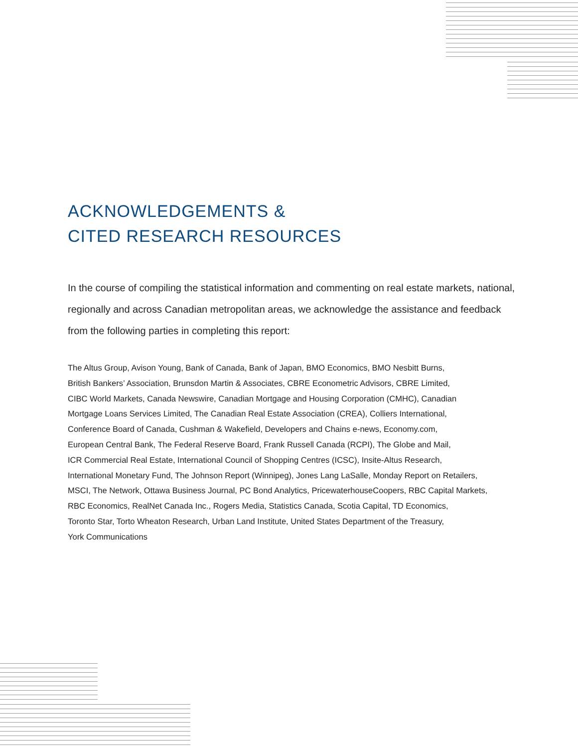ACKNOWLEDGEMENTS &
CITED RESEARCH RESOURCES
In the course of compiling the statistical information and commenting on real estate markets, national, regionally and across Canadian metropolitan areas, we acknowledge the assistance and feedback from the following parties in completing this report:
The Altus Group, Avison Young, Bank of Canada, Bank of Japan, BMO Economics, BMO Nesbitt Burns,
British Bankers’ Association, Brunsdon Martin & Associates, CBRE Econometric Advisors, CBRE Limited,
CIBC World Markets, Canada Newswire, Canadian Mortgage and Housing Corporation (CMHC), Canadian
Mortgage Loans Services Limited, The Canadian Real Estate Association (CREA), Colliers International,
Conference Board of Canada, Cushman & Wakefield, Developers and Chains e-news, Economy.com,
European Central Bank, The Federal Reserve Board, Frank Russell Canada (RCPI), The Globe and Mail,
ICR Commercial Real Estate, International Council of Shopping Centres (ICSC), Insite-Altus Research,
International Monetary Fund, The Johnson Report (Winnipeg), Jones Lang LaSalle, Monday Report on Retailers,
MSCI, The Network, Ottawa Business Journal, PC Bond Analytics, PricewaterhouseCoopers, RBC Capital Markets,
RBC Economics, RealNet Canada Inc., Rogers Media, Statistics Canada, Scotia Capital, TD Economics,
Toronto Star, Torto Wheaton Research, Urban Land Institute, United States Department of the Treasury,
York Communications